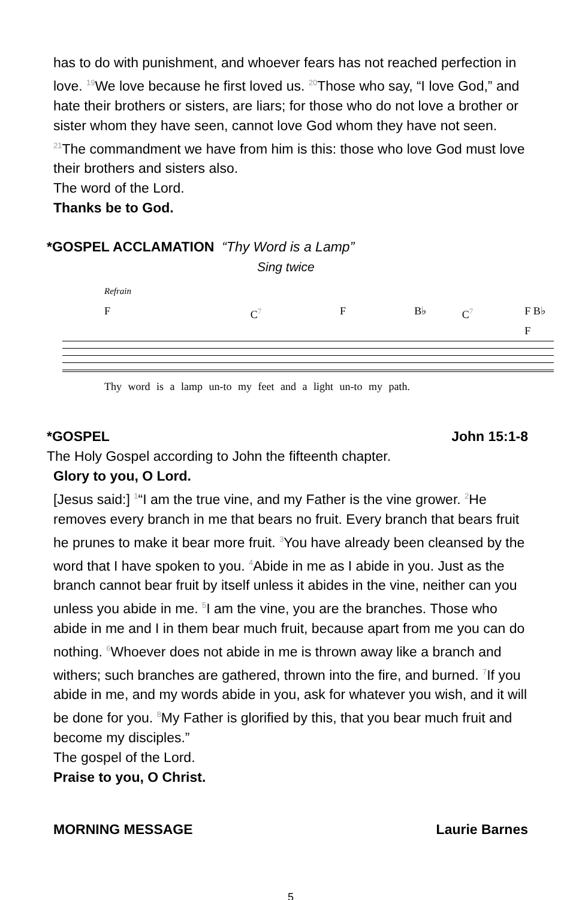has to do with punishment, and whoever fears has not reached perfection in love. <sup>19</sup>We love because he first loved us. <sup>20</sup>Those who say, “I love God,” and hate their brothers or sisters, are liars; for those who do not love a brother or sister whom they have seen, cannot love God whom they have not seen. <sup>21</sup>The commandment we have from him is this: those who love God must love their brothers and sisters also.
The word of the Lord.
Thanks be to God.
*GOSPEL ACCLAMATION “Thy Word is a Lamp”
Sing twice
Refrain
F C<sup>7</sup> F B♭ C<sup>7</sup> F B♭ F
Thy word is a lamp un-to my feet and a light un-to my path.
*GOSPEL John 15:1-8
The Holy Gospel according to John the fifteenth chapter.
Glory to you, O Lord.
[Jesus said:] <sup>1</sup>“I am the true vine, and my Father is the vine grower. <sup>2</sup>He removes every branch in me that bears no fruit. Every branch that bears fruit he prunes to make it bear more fruit. <sup>3</sup>You have already been cleansed by the word that I have spoken to you. <sup>4</sup>Abide in me as I abide in you. Just as the branch cannot bear fruit by itself unless it abides in the vine, neither can you unless you abide in me. <sup>5</sup>I am the vine, you are the branches. Those who abide in me and I in them bear much fruit, because apart from me you can do nothing. <sup>6</sup>Whoever does not abide in me is thrown away like a branch and withers; such branches are gathered, thrown into the fire, and burned. <sup>7</sup>If you abide in me, and my words abide in you, ask for whatever you wish, and it will be done for you. <sup>8</sup>My Father is glorified by this, that you bear much fruit and become my disciples.”
The gospel of the Lord.
Praise to you, O Christ.
MORNING MESSAGE Laurie Barnes
5